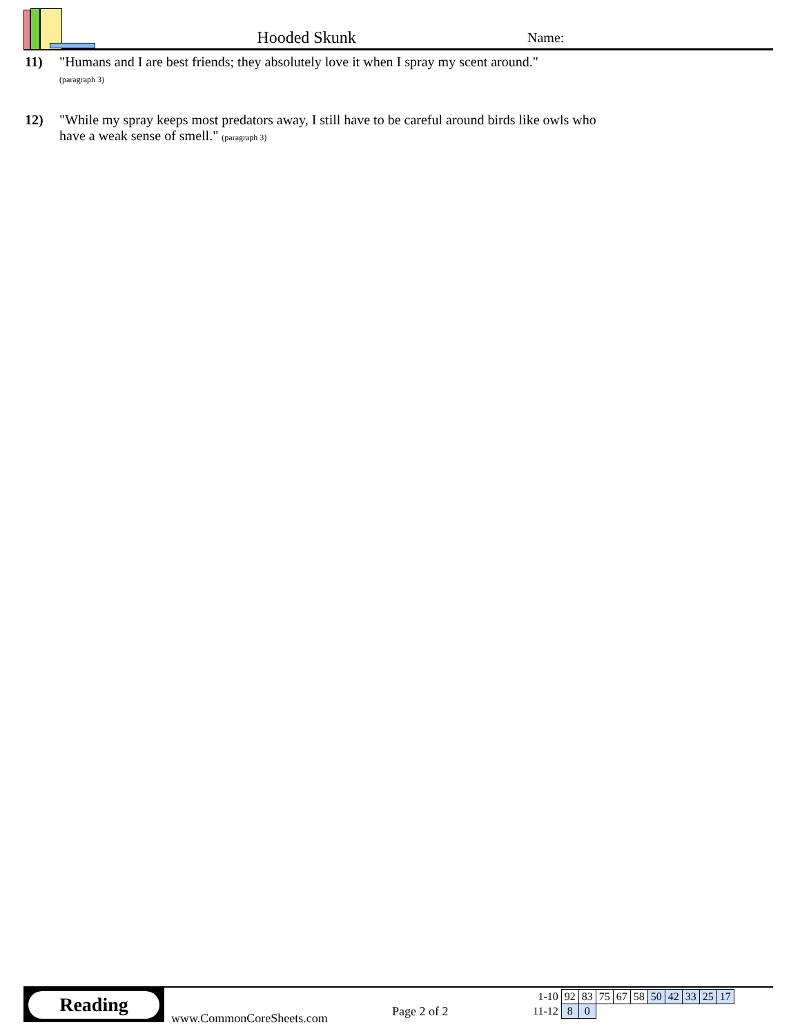Hooded Skunk
Name:
11) "Humans and I are best friends; they absolutely love it when I spray my scent around."
(paragraph 3)
12) "While my spray keeps most predators away, I still have to be careful around birds like owls who have a weak sense of smell." (paragraph 3)
Reading
www.CommonCoreSheets.com
Page 2 of 2
| 1-10 | 92 | 83 | 75 | 67 | 58 | 50 | 42 | 33 | 25 | 17 |
| 11-12 | 8 | 0 | | | | | | | | |